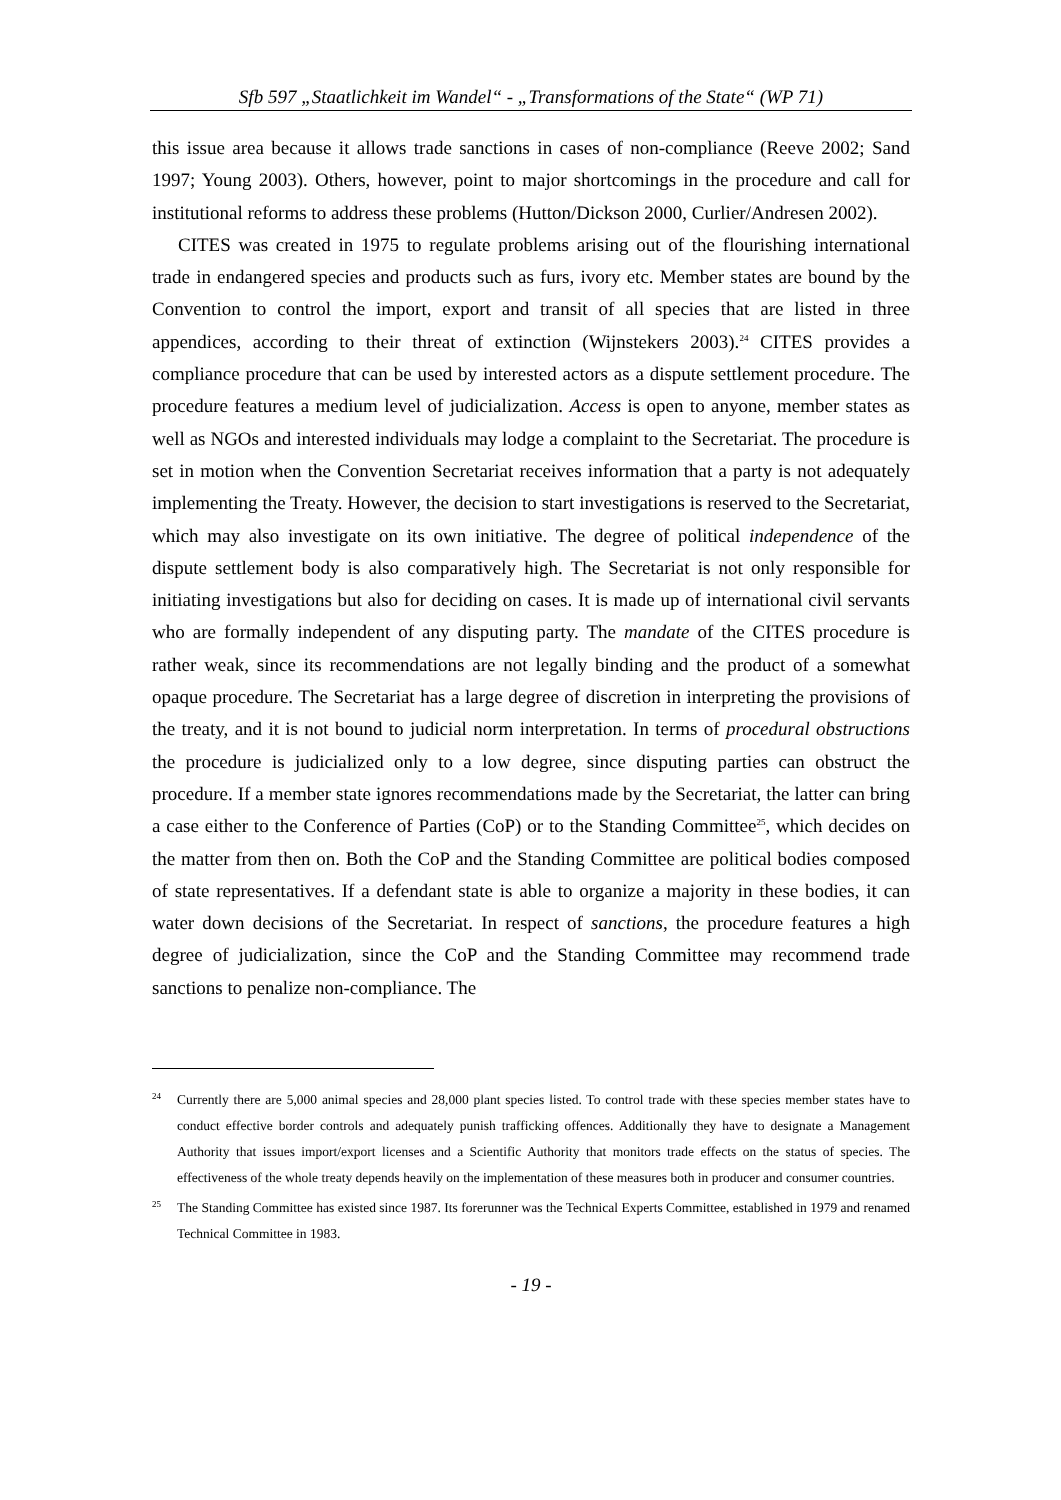Sfb 597 „Staatlichkeit im Wandel“ - „Transformations of the State“ (WP 71)
this issue area because it allows trade sanctions in cases of non-compliance (Reeve 2002; Sand 1997; Young 2003). Others, however, point to major shortcomings in the procedure and call for institutional reforms to address these problems (Hutton/Dickson 2000, Curlier/Andresen 2002).
CITES was created in 1975 to regulate problems arising out of the flourishing international trade in endangered species and products such as furs, ivory etc. Member states are bound by the Convention to control the import, export and transit of all species that are listed in three appendices, according to their threat of extinction (Wijnstekers 2003).<sup>24</sup> CITES provides a compliance procedure that can be used by interested actors as a dispute settlement procedure. The procedure features a medium level of judicialization. Access is open to anyone, member states as well as NGOs and interested individuals may lodge a complaint to the Secretariat. The procedure is set in motion when the Convention Secretariat receives information that a party is not adequately implementing the Treaty. However, the decision to start investigations is reserved to the Secretariat, which may also investigate on its own initiative. The degree of political independence of the dispute settlement body is also comparatively high. The Secretariat is not only responsible for initiating investigations but also for deciding on cases. It is made up of international civil servants who are formally independent of any disputing party. The mandate of the CITES procedure is rather weak, since its recommendations are not legally binding and the product of a somewhat opaque procedure. The Secretariat has a large degree of discretion in interpreting the provisions of the treaty, and it is not bound to judicial norm interpretation. In terms of procedural obstructions the procedure is judicialized only to a low degree, since disputing parties can obstruct the procedure. If a member state ignores recommendations made by the Secretariat, the latter can bring a case either to the Conference of Parties (CoP) or to the Standing Committee<sup>25</sup>, which decides on the matter from then on. Both the CoP and the Standing Committee are political bodies composed of state representatives. If a defendant state is able to organize a majority in these bodies, it can water down decisions of the Secretariat. In respect of sanctions, the procedure features a high degree of judicialization, since the CoP and the Standing Committee may recommend trade sanctions to penalize non-compliance. The
<sup>24</sup> Currently there are 5,000 animal species and 28,000 plant species listed. To control trade with these species member states have to conduct effective border controls and adequately punish trafficking offences. Additionally they have to designate a Management Authority that issues import/export licenses and a Scientific Authority that monitors trade effects on the status of species. The effectiveness of the whole treaty depends heavily on the implementation of these measures both in producer and consumer countries.
<sup>25</sup> The Standing Committee has existed since 1987. Its forerunner was the Technical Experts Committee, established in 1979 and renamed Technical Committee in 1983.
- 19 -